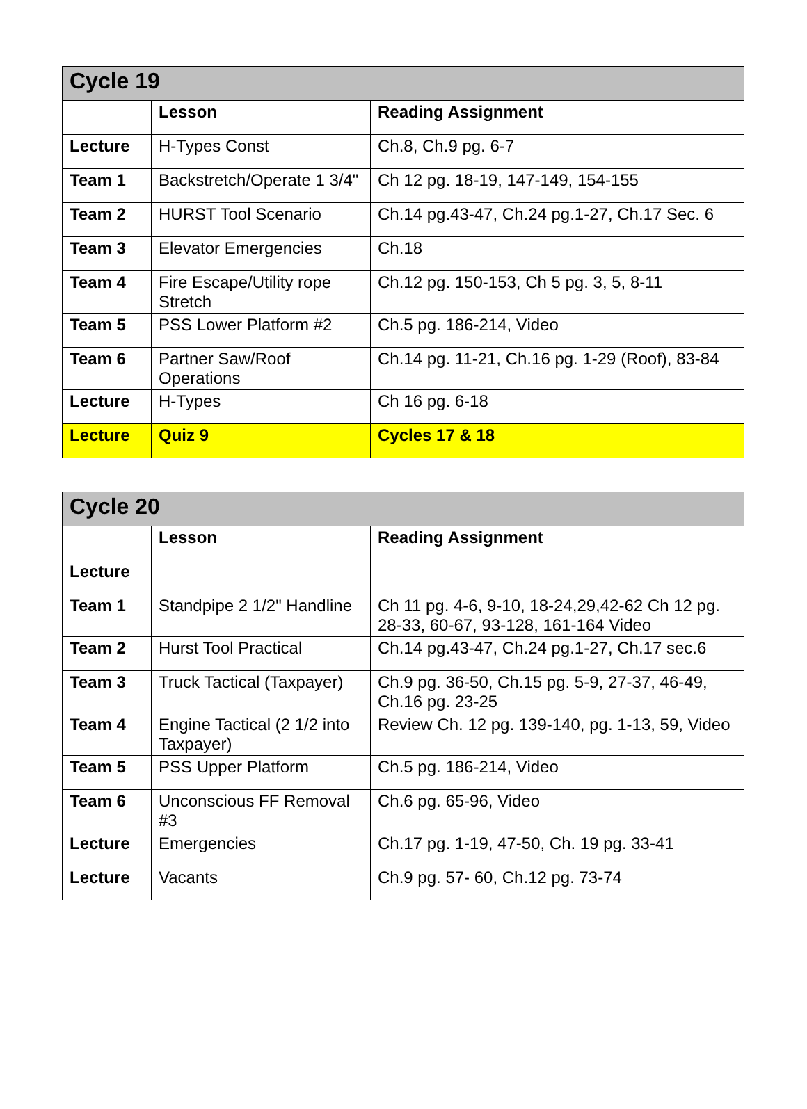| Cycle 19 | | |
| --- | --- | --- |
| | Lesson | Reading Assignment |
| Lecture | H-Types Const | Ch.8, Ch.9 pg. 6-7 |
| Team 1 | Backstretch/Operate 1 3/4" | Ch 12 pg. 18-19, 147-149, 154-155 |
| Team 2 | HURST Tool Scenario | Ch.14 pg.43-47, Ch.24 pg.1-27, Ch.17 Sec. 6 |
| Team 3 | Elevator Emergencies | Ch.18 |
| Team 4 | Fire Escape/Utility rope Stretch | Ch.12 pg. 150-153, Ch 5 pg. 3, 5, 8-11 |
| Team 5 | PSS Lower Platform #2 | Ch.5 pg. 186-214, Video |
| Team 6 | Partner Saw/Roof Operations | Ch.14 pg. 11-21, Ch.16 pg. 1-29 (Roof), 83-84 |
| Lecture | H-Types | Ch 16 pg. 6-18 |
| Lecture | Quiz 9 | Cycles 17 & 18 |
| Cycle 20 | | |
| --- | --- | --- |
| | Lesson | Reading Assignment |
| Lecture | | |
| Team 1 | Standpipe 2 1/2" Handline | Ch 11 pg. 4-6, 9-10, 18-24,29,42-62 Ch 12 pg. 28-33, 60-67, 93-128, 161-164 Video |
| Team 2 | Hurst Tool Practical | Ch.14 pg.43-47, Ch.24 pg.1-27, Ch.17 sec.6 |
| Team 3 | Truck Tactical (Taxpayer) | Ch.9 pg. 36-50, Ch.15 pg. 5-9, 27-37, 46-49, Ch.16 pg. 23-25 |
| Team 4 | Engine Tactical (2 1/2 into Taxpayer) | Review Ch. 12 pg. 139-140, pg. 1-13, 59, Video |
| Team 5 | PSS Upper Platform | Ch.5 pg. 186-214, Video |
| Team 6 | Unconscious FF Removal #3 | Ch.6 pg. 65-96, Video |
| Lecture | Emergencies | Ch.17 pg. 1-19, 47-50, Ch. 19 pg. 33-41 |
| Lecture | Vacants | Ch.9 pg. 57- 60, Ch.12 pg. 73-74 |